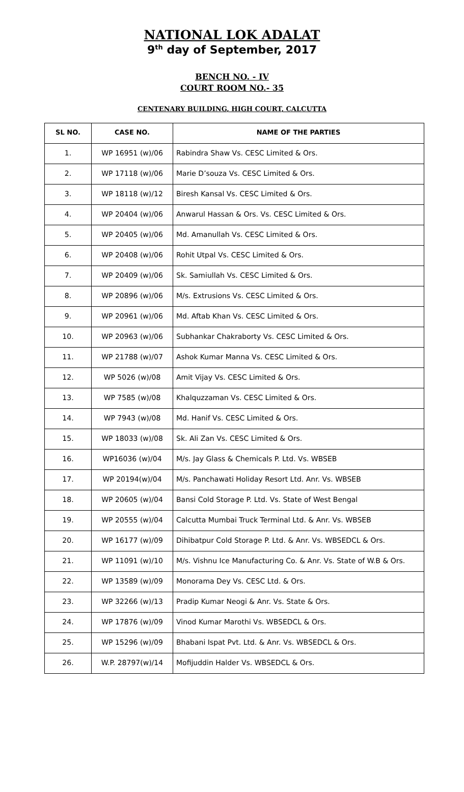NATIONAL LOK ADALAT
9<sup>th</sup> day of September, 2017
BENCH NO. - IV
COURT ROOM NO.- 35
CENTENARY BUILDING, HIGH COURT, CALCUTTA
| SL NO. | CASE NO. | NAME OF THE PARTIES |
| --- | --- | --- |
| 1. | WP 16951 (w)/06 | Rabindra Shaw Vs. CESC Limited & Ors. |
| 2. | WP 17118 (w)/06 | Marie D’souza Vs. CESC Limited & Ors. |
| 3. | WP 18118 (w)/12 | Biresh Kansal Vs. CESC Limited & Ors. |
| 4. | WP 20404 (w)/06 | Anwarul Hassan & Ors. Vs. CESC Limited & Ors. |
| 5. | WP 20405 (w)/06 | Md. Amanullah Vs. CESC Limited & Ors. |
| 6. | WP 20408 (w)/06 | Rohit Utpal Vs. CESC Limited & Ors. |
| 7. | WP 20409 (w)/06 | Sk. Samiullah Vs. CESC Limited & Ors. |
| 8. | WP 20896 (w)/06 | M/s. Extrusions Vs. CESC Limited & Ors. |
| 9. | WP 20961 (w)/06 | Md. Aftab Khan Vs. CESC Limited & Ors. |
| 10. | WP 20963 (w)/06 | Subhankar Chakraborty Vs. CESC Limited & Ors. |
| 11. | WP 21788 (w)/07 | Ashok Kumar Manna Vs. CESC Limited & Ors. |
| 12. | WP 5026 (w)/08 | Amit Vijay Vs. CESC Limited & Ors. |
| 13. | WP 7585 (w)/08 | Khalquzzaman Vs. CESC Limited & Ors. |
| 14. | WP 7943 (w)/08 | Md. Hanif Vs. CESC Limited & Ors. |
| 15. | WP 18033 (w)/08 | Sk. Ali Zan Vs. CESC Limited & Ors. |
| 16. | WP16036 (w)/04 | M/s. Jay Glass & Chemicals P. Ltd. Vs. WBSEB |
| 17. | WP 20194(w)/04 | M/s. Panchawati Holiday Resort Ltd. Anr. Vs. WBSEB |
| 18. | WP 20605 (w)/04 | Bansi Cold Storage P. Ltd. Vs. State of West Bengal |
| 19. | WP 20555 (w)/04 | Calcutta Mumbai Truck Terminal Ltd. & Anr. Vs. WBSEB |
| 20. | WP 16177 (w)/09 | Dihibatpur Cold Storage P. Ltd. & Anr. Vs. WBSEDCL & Ors. |
| 21. | WP 11091 (w)/10 | M/s. Vishnu Ice Manufacturing Co. & Anr. Vs. State of W.B & Ors. |
| 22. | WP 13589 (w)/09 | Monorama Dey Vs. CESC Ltd. & Ors. |
| 23. | WP 32266 (w)/13 | Pradip Kumar Neogi & Anr. Vs. State & Ors. |
| 24. | WP 17876 (w)/09 | Vinod Kumar Marothi Vs. WBSEDCL & Ors. |
| 25. | WP 15296 (w)/09 | Bhabani Ispat Pvt. Ltd. & Anr. Vs. WBSEDCL & Ors. |
| 26. | W.P. 28797(w)/14 | Mofijuddin Halder Vs. WBSEDCL & Ors. |